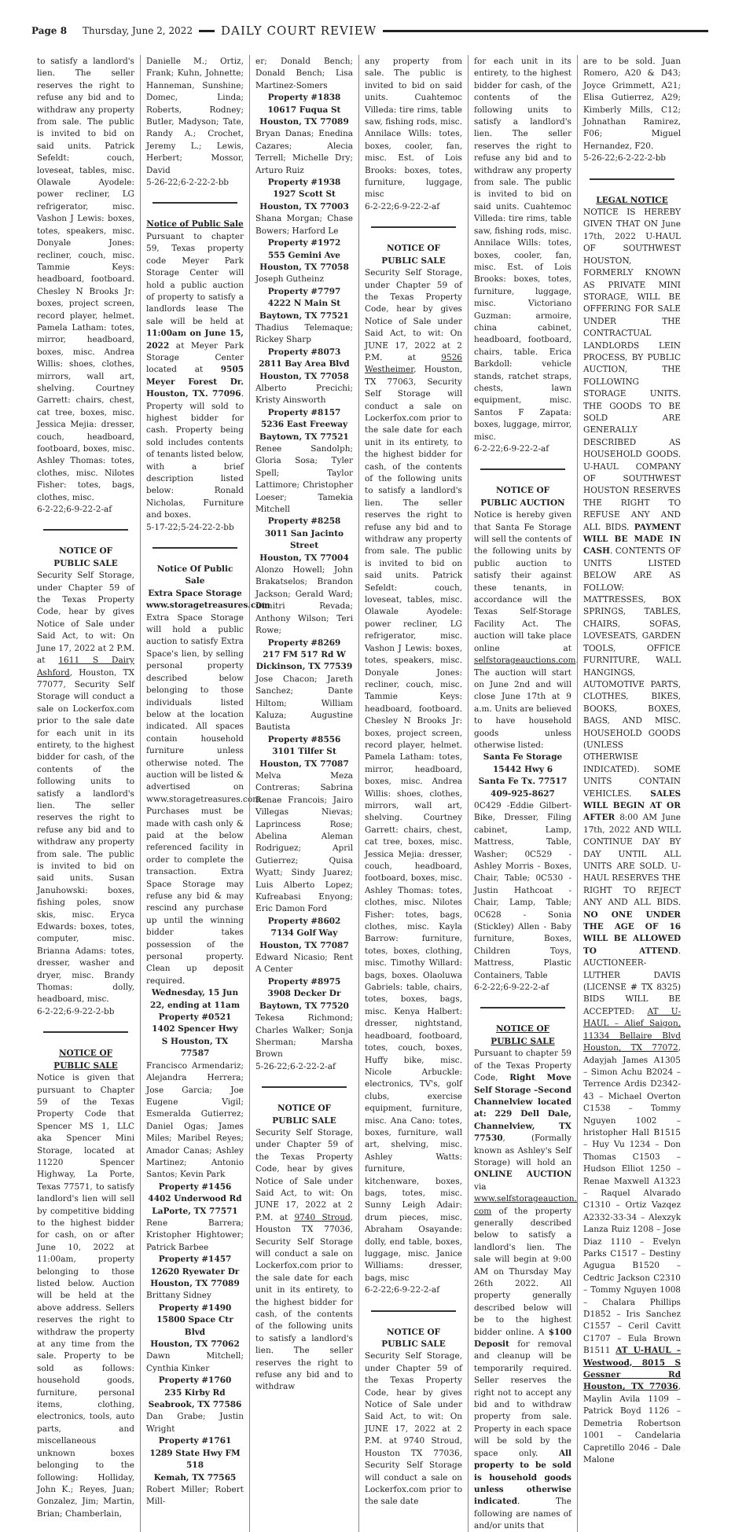Page 8 Thursday, June 2, 2022 DAILY COURT REVIEW
to satisfy a landlord's lien. The seller reserves the right to refuse any bid and to withdraw any property from sale. The public is invited to bid on said units. Patrick Sefeldt: couch, loveseat, tables, misc. Olawale Ayodele: power recliner, LG refrigerator, misc. Vashon J Lewis: boxes, totes, speakers, misc. Donyale Jones: recliner, couch, misc. Tammie Keys: headboard, footboard. Chesley N Brooks Jr: boxes, project screen, record player, helmet. Pamela Latham: totes, mirror, headboard, boxes, misc. Andrea Willis: shoes, clothes, mirrors, wall art, shelving. Courtney Garrett: chairs, chest, cat tree, boxes, misc. Jessica Mejia: dresser, couch, headboard, footboard, boxes, misc. Ashley Thomas: totes, clothes, misc. Nilotes Fisher: totes, bags, clothes, misc.
6-2-22;6-9-22-2-af
NOTICE OF
PUBLIC SALE
Security Self Storage, under Chapter 59 of the Texas Property Code, hear by gives Notice of Sale under Said Act, to wit: On June 17, 2022 at 2 P.M. at 1611 S Dairy Ashford, Houston, TX 77077, Security Self Storage will conduct a sale on Lockerfox.com prior to the sale date for each unit in its entirety, to the highest bidder for cash, of the contents of the following units to satisfy a landlord's lien. The seller reserves the right to refuse any bid and to withdraw any property from sale. The public is invited to bid on said units. Susan Januhowski: boxes, fishing poles, snow skis, misc. Eryca Edwards: boxes, totes, computer, misc. Brianna Adams: totes, dresser, washer and dryer, misc. Brandy Thomas: dolly, headboard, misc.
6-2-22;6-9-22-2-bb
NOTICE OF
PUBLIC SALE
Notice is given that pursuant to Chapter 59 of the Texas Property Code that Spencer MS 1, LLC aka Spencer Mini Storage, located at 11220 Spencer Highway, La Porte, Texas 77571, to satisfy landlord's lien will sell by competitive bidding to the highest bidder for cash, on or after June 10, 2022 at 11:00am, property belonging to those listed below. Auction will be held at the above address. Sellers reserves the right to withdraw the property at any time from the sale. Property to be sold as follows: household goods, furniture, personal items, clothing, electronics, tools, auto parts, and miscellaneous unknown boxes belonging to the following: Holliday, John K.; Reyes, Juan; Gonzalez, Jim; Martin, Brian; Chamberlain,
Danielle M.; Ortiz, Frank; Kuhn, Johnette; Hanneman, Sunshine; Domec, Linda; Roberts, Rodney; Butler, Madyson; Tate, Randy A.; Crochet, Jeremy L.; Lewis, Herbert; Mossor, David
5-26-22;6-2-22-2-bb
Notice of Public Sale
Pursuant to chapter 59, Texas property code Meyer Park Storage Center will hold a public auction of property to satisfy a landlords lease The sale will be held at 11:00am on June 15, 2022 at Meyer Park Storage Center located at 9505 Meyer Forest Dr. Houston, TX. 77096. Property will sold to highest bidder for cash. Property being sold includes contents of tenants listed below, with a brief description listed below: Ronald Nicholas, Furniture and boxes.
5-17-22;5-24-22-2-bb
Notice Of Public Sale
Extra Space Storage
www.storagetreasures.com
Extra Space Storage will hold a public auction to satisfy Extra Space's lien, by selling personal property described below belonging to those individuals listed below at the location indicated. All spaces contain household furniture unless otherwise noted. The auction will be listed & advertised on www.storagetreasures.com. Purchases must be made with cash only & paid at the below referenced facility in order to complete the transaction. Extra Space Storage may refuse any bid & may rescind any purchase up until the winning bidder takes possession of the personal property. Clean up deposit required.
Wednesday, 15 Jun 22, ending at 11am
Property #0521
1402 Spencer Hwy
S Houston, TX 77587
Francisco Armendariz; Alejandra Herrera; Jose Garcia; Joe Eugene Vigil; Esmeralda Gutierrez; Daniel Ogas; James Miles; Maribel Reyes; Amador Canas; Ashley Martinez; Antonio Santos; Kevin Park
Property #1456
4402 Underwood Rd
LaPorte, TX 77571
Rene Barrera; Kristopher Hightower; Patrick Barbee
Property #1457
12620 Ryewater Dr
Houston, TX 77089
Brittany Sidney
Property #1490
15800 Space Ctr Blvd
Houston, TX 77062
Dawn Mitchell; Cynthia Kinker
Property #1760
235 Kirby Rd
Seabrook, TX 77586
Dan Grabe; Justin Wright
Property #1761
1289 State Hwy FM 518
Kemah, TX 77565
Robert Miller; Robert Mill-
er; Donald Bench; Donald Bench; Lisa Martinez-Somers
Property #1838
10617 Fuqua St
Houston, TX 77089
Bryan Danas; Enedina Cazares; Alecia Terrell; Michelle Dry; Arturo Ruiz
Property #1938
1927 Scott St
Houston, TX 77003
Shana Morgan; Chase Bowers; Harford Le
Property #1972
555 Gemini Ave
Houston, TX 77058
Joseph Gutheinz
Property #7797
4222 N Main St
Baytown, TX 77521
Thadius Telemaque; Rickey Sharp
Property #8073
2811 Bay Area Blvd
Houston, TX 77058
Alberto Precichi; Kristy Ainsworth
Property #8157
5236 East Freeway
Baytown, TX 77521
Renee Sandolph; Gloria Sosa; Tyler Spell; Taylor Lattimore; Christopher Loeser; Tamekia Mitchell
Property #8258
3011 San Jacinto Street
Houston, TX 77004
Alonzo Howell; John Brakatselos; Brandon Jackson; Gerald Ward; Dimitri Revada; Anthony Wilson; Teri Rowe;
Property #8269
217 FM 517 Rd W
Dickinson, TX 77539
Jose Chacon; Jareth Sanchez; Dante Hiltom; William Kaluza; Augustine Bautista
Property #8556
3101 Tilfer St
Houston, TX 77087
Melva Meza Contreras; Sabrina Renae Francois; Jairo Villegas Nievas; Laprincess Rose; Abelina Aleman Rodriguez; April Gutierrez; Quisa Wyatt; Sindy Juarez; Luis Alberto Lopez; Kufreabasi Enyong; Eric Damon Ford
Property #8602
7134 Golf Way
Houston, TX 77087
Edward Nicasio; Rent A Center
Property #8975
3908 Decker Dr
Baytown, TX 77520
Tekesa Richmond; Charles Walker; Sonja Sherman; Marsha Brown
5-26-22;6-2-22-2-af
NOTICE OF
PUBLIC SALE
Security Self Storage, under Chapter 59 of the Texas Property Code, hear by gives Notice of Sale under Said Act, to wit: On JUNE 17, 2022 at 2 P.M. at 9740 Stroud, Houston TX 77036, Security Self Storage will conduct a sale on Lockerfox.com prior to the sale date for each unit in its entirety, to the highest bidder for cash, of the contents of the following units to satisfy a landlord's lien. The seller reserves the right to refuse any bid and to withdraw
any property from sale. The public is invited to bid on said units. Cuahtemoc Villeda: tire rims, table saw, fishing rods, misc. Annilace Wills: totes, boxes, cooler, fan, misc. Est. of Lois Brooks: boxes, totes, furniture, luggage, misc
6-2-22;6-9-22-2-af
NOTICE OF
PUBLIC SALE
Security Self Storage, under Chapter 59 of the Texas Property Code, hear by gives Notice of Sale under Said Act, to wit: On JUNE 17, 2022 at 2 P.M. at 9526 Westheimer, Houston, TX 77063, Security Self Storage will conduct a sale on Lockerfox.com prior to the sale date for each unit in its entirety, to the highest bidder for cash, of the contents of the following units to satisfy a landlord's lien. The seller reserves the right to refuse any bid and to withdraw any property from sale. The public is invited to bid on said units. Patrick Sefeldt: couch, loveseat, tables, misc. Olawale Ayodele: power recliner, LG refrigerator, misc. Vashon J Lewis: boxes, totes, speakers, misc. Donyale Jones: recliner, couch, misc. Tammie Keys: headboard, footboard. Chesley N Brooks Jr: boxes, project screen, record player, helmet. Pamela Latham: totes, mirror, headboard, boxes, misc. Andrea Willis: shoes, clothes, mirrors, wall art, shelving. Courtney Garrett: chairs, chest, cat tree, boxes, misc. Jessica Mejia: dresser, couch, headboard, footboard, boxes, misc. Ashley Thomas: totes, clothes, misc. Nilotes Fisher: totes, bags, clothes, misc. Kayla Barrow: furniture, totes, boxes, clothing, misc. Timothy Willard: bags, boxes. Olaoluwa Gabriels: table, chairs, totes, boxes, bags, misc. Kenya Halbert: dresser, nightstand, headboard, footboard, totes, couch, boxes, Huffy bike, misc. Nicole Arbuckle: electronics, TV's, golf clubs, exercise equipment, furniture, misc. Ana Cano: totes, boxes, furniture, wall art, shelving, misc. Ashley Watts: furniture, kitchenware, boxes, bags, totes, misc. Sunny Leigh Adair: drum pieces, misc. Abraham Osayande: dolly, end table, boxes, luggage, misc. Janice Williams: dresser, bags, misc
6-2-22;6-9-22-2-af
NOTICE OF
PUBLIC SALE
Security Self Storage, under Chapter 59 of the Texas Property Code, hear by gives Notice of Sale under Said Act, to wit: On JUNE 17, 2022 at 2 P.M. at 9740 Stroud, Houston TX 77036, Security Self Storage will conduct a sale on Lockerfox.com prior to the sale date
for each unit in its entirety, to the highest bidder for cash, of the contents of the following units to satisfy a landlord's lien. The seller reserves the right to refuse any bid and to withdraw any property from sale. The public is invited to bid on said units. Cuahtemoc Villeda: tire rims, table saw, fishing rods, misc. Annilace Wills: totes, boxes, cooler, fan, misc. Est. of Lois Brooks: boxes, totes, furniture, luggage, misc. Victoriano Guzman: armoire, china cabinet, headboard, footboard, chairs, table. Erica Barkdoll: vehicle stands, ratchet straps, chests, lawn equipment, misc. Santos F Zapata: boxes, luggage, mirror, misc.
6-2-22;6-9-22-2-af
NOTICE OF
PUBLIC AUCTION
Notice is hereby given that Santa Fe Storage will sell the contents of the following units by public auction to satisfy their against these tenants, in accordance will the Texas Self-Storage Facility Act. The auction will take place online at selfstorageauctions.com. The auction will start on June 2nd and will close June 17th at 9 a.m. Units are believed to have household goods unless otherwise listed:
Santa Fe Storage
15442 Hwy 6
Santa Fe Tx. 77517
409-925-8627
0C429 -Eddie Gilbert-Bike, Dresser, Filing cabinet, Lamp, Mattress, Table, Washer; 0C529 - Ashley Morris - Boxes, Chair, Table; 0C530 -Justin Hathcoat - Chair, Lamp, Table; 0C628 - Sonia (Stickley) Allen - Baby furniture, Boxes, Children Toys, Mattress, Plastic Containers, Table
6-2-22;6-9-22-2-af
NOTICE OF
PUBLIC SALE
Pursuant to chapter 59 of the Texas Property Code, Right Move Self Storage –Second Channelview located at: 229 Dell Dale, Channelview, TX 77530, (Formally known as Ashley's Self Storage) will hold an ONLINE AUCTION via www.selfstorageauction. com of the property generally described below to satisfy a landlord's lien. The sale will begin at 9:00 AM on Thursday May 26th 2022. All property generally described below will be to the highest bidder online. A $100 Deposit for removal and cleanup will be temporarily required. Seller reserves the right not to accept any bid and to withdraw property from sale. Property in each space will be sold by the space only. All property to be sold is household goods unless otherwise indicated. The following are names of and/or units that
are to be sold. Juan Romero, A20 & D43; Joyce Grimmett, A21; Elisa Gutierrez, A29; Kimberly Mills, C12; Johnathan Ramirez, F06; Miguel Hernandez, F20.
5-26-22;6-2-22-2-bb
LEGAL NOTICE
NOTICE IS HEREBY GIVEN THAT ON June 17th, 2022 U-HAUL OF SOUTHWEST HOUSTON, FORMERLY KNOWN AS PRIVATE MINI STORAGE, WILL BE OFFERING FOR SALE UNDER THE CONTRACTUAL LANDLORDS LEIN PROCESS, BY PUBLIC AUCTION, THE FOLLOWING STORAGE UNITS. THE GOODS TO BE SOLD ARE GENERALLY DESCRIBED AS HOUSEHOLD GOODS. U-HAUL COMPANY OF SOUTHWEST HOUSTON RESERVES THE RIGHT TO REFUSE ANY AND ALL BIDS. PAYMENT WILL BE MADE IN CASH. CONTENTS OF UNITS LISTED BELOW ARE AS FOLLOW: MATTRESSES, BOX SPRINGS, TABLES, CHAIRS, SOFAS, LOVESEATS, GARDEN TOOLS, OFFICE FURNITURE, WALL HANGINGS, AUTOMOTIVE PARTS, CLOTHES, BIKES, BOOKS, BOXES, BAGS, AND MISC. HOUSEHOLD GOODS (UNLESS OTHERWISE INDICATED). SOME UNITS CONTAIN VEHICLES. SALES WILL BEGIN AT OR AFTER 8:00 AM June 17th, 2022 AND WILL CONTINUE DAY BY DAY UNTIL ALL UNITS ARE SOLD. U-HAUL RESERVES THE RIGHT TO REJECT ANY AND ALL BIDS. NO ONE UNDER THE AGE OF 16 WILL BE ALLOWED TO ATTEND. AUCTIONEER- LUTHER DAVIS (LICENSE # TX 8325) BIDS WILL BE ACCEPTED: AT U-HAUL – Alief Saigon, 11334 Bellaire Blvd Houston, TX 77072, Adayjah James A1305 – Simon Achu B2024 – Terrence Ardis D2342-43 – Michael Overton C1538 – Tommy Nguyen 1002 – hristopher Hall B1515 – Huy Vu 1234 – Don Thomas C1503 – Hudson Elliot 1250 – Renae Maxwell A1323 – Raquel Alvarado C1310 – Ortiz Vazqez A2332-33-34 – Alexzyk Lanza Ruiz 1208 – Jose Diaz 1110 – Evelyn Parks C1517 – Destiny Agugua B1520 – Cedtric Jackson C2310 – Tommy Nguyen 1008 – Chalara Phillips D1852 – Iris Sanchez C1557 – Ceril Cavitt C1707 – Eula Brown B1511 AT U-HAUL – Westwood, 8015 S Gessner Rd Houston, TX 77036, Maylin Avila 1109 – Patrick Boyd 1126 – Demetria Robertson 1001 – Candelaria Capretillo 2046 – Dale Malone